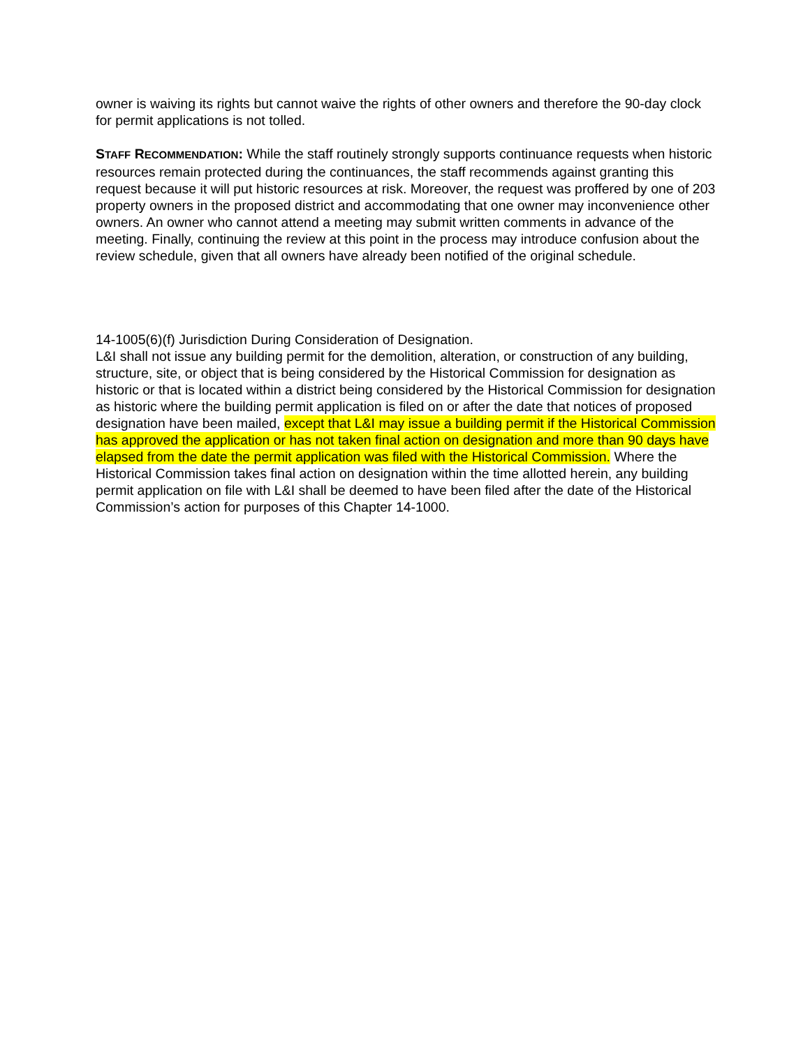owner is waiving its rights but cannot waive the rights of other owners and therefore the 90-day clock for permit applications is not tolled.
STAFF RECOMMENDATION: While the staff routinely strongly supports continuance requests when historic resources remain protected during the continuances, the staff recommends against granting this request because it will put historic resources at risk. Moreover, the request was proffered by one of 203 property owners in the proposed district and accommodating that one owner may inconvenience other owners. An owner who cannot attend a meeting may submit written comments in advance of the meeting. Finally, continuing the review at this point in the process may introduce confusion about the review schedule, given that all owners have already been notified of the original schedule.
14-1005(6)(f) Jurisdiction During Consideration of Designation.
L&I shall not issue any building permit for the demolition, alteration, or construction of any building, structure, site, or object that is being considered by the Historical Commission for designation as historic or that is located within a district being considered by the Historical Commission for designation as historic where the building permit application is filed on or after the date that notices of proposed designation have been mailed, except that L&I may issue a building permit if the Historical Commission has approved the application or has not taken final action on designation and more than 90 days have elapsed from the date the permit application was filed with the Historical Commission. Where the Historical Commission takes final action on designation within the time allotted herein, any building permit application on file with L&I shall be deemed to have been filed after the date of the Historical Commission’s action for purposes of this Chapter 14-1000.